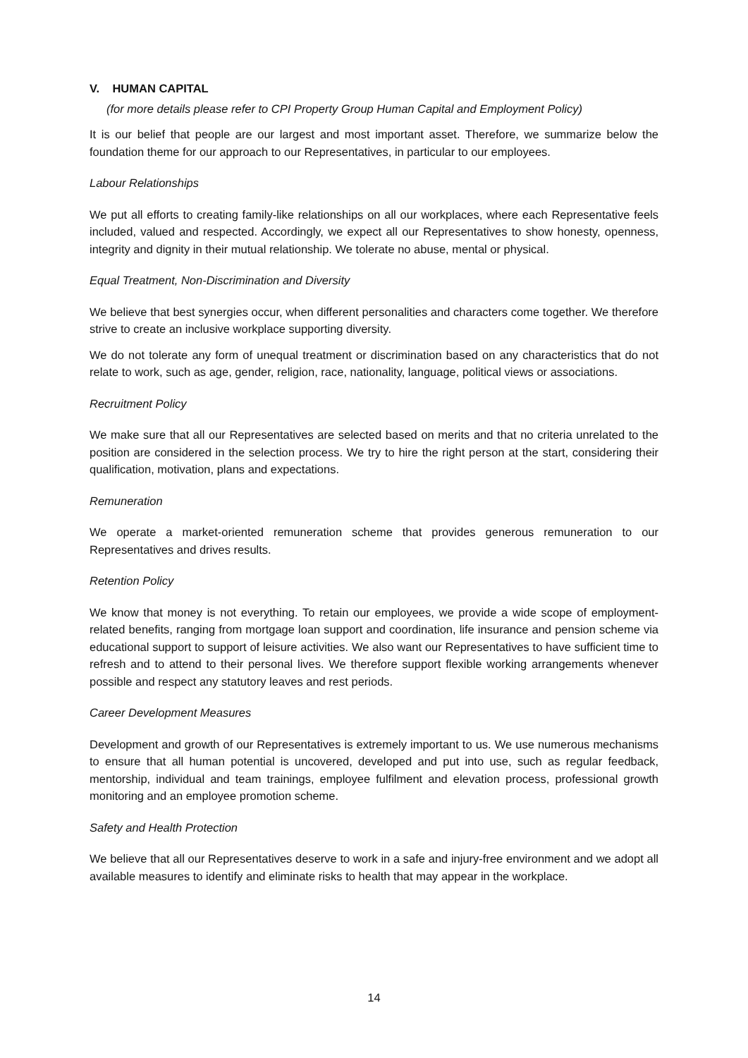V. HUMAN CAPITAL
(for more details please refer to CPI Property Group Human Capital and Employment Policy)
It is our belief that people are our largest and most important asset. Therefore, we summarize below the foundation theme for our approach to our Representatives, in particular to our employees.
Labour Relationships
We put all efforts to creating family-like relationships on all our workplaces, where each Representative feels included, valued and respected. Accordingly, we expect all our Representatives to show honesty, openness, integrity and dignity in their mutual relationship. We tolerate no abuse, mental or physical.
Equal Treatment, Non-Discrimination and Diversity
We believe that best synergies occur, when different personalities and characters come together. We therefore strive to create an inclusive workplace supporting diversity.
We do not tolerate any form of unequal treatment or discrimination based on any characteristics that do not relate to work, such as age, gender, religion, race, nationality, language, political views or associations.
Recruitment Policy
We make sure that all our Representatives are selected based on merits and that no criteria unrelated to the position are considered in the selection process. We try to hire the right person at the start, considering their qualification, motivation, plans and expectations.
Remuneration
We operate a market-oriented remuneration scheme that provides generous remuneration to our Representatives and drives results.
Retention Policy
We know that money is not everything. To retain our employees, we provide a wide scope of employment-related benefits, ranging from mortgage loan support and coordination, life insurance and pension scheme via educational support to support of leisure activities. We also want our Representatives to have sufficient time to refresh and to attend to their personal lives. We therefore support flexible working arrangements whenever possible and respect any statutory leaves and rest periods.
Career Development Measures
Development and growth of our Representatives is extremely important to us. We use numerous mechanisms to ensure that all human potential is uncovered, developed and put into use, such as regular feedback, mentorship, individual and team trainings, employee fulfilment and elevation process, professional growth monitoring and an employee promotion scheme.
Safety and Health Protection
We believe that all our Representatives deserve to work in a safe and injury-free environment and we adopt all available measures to identify and eliminate risks to health that may appear in the workplace.
14